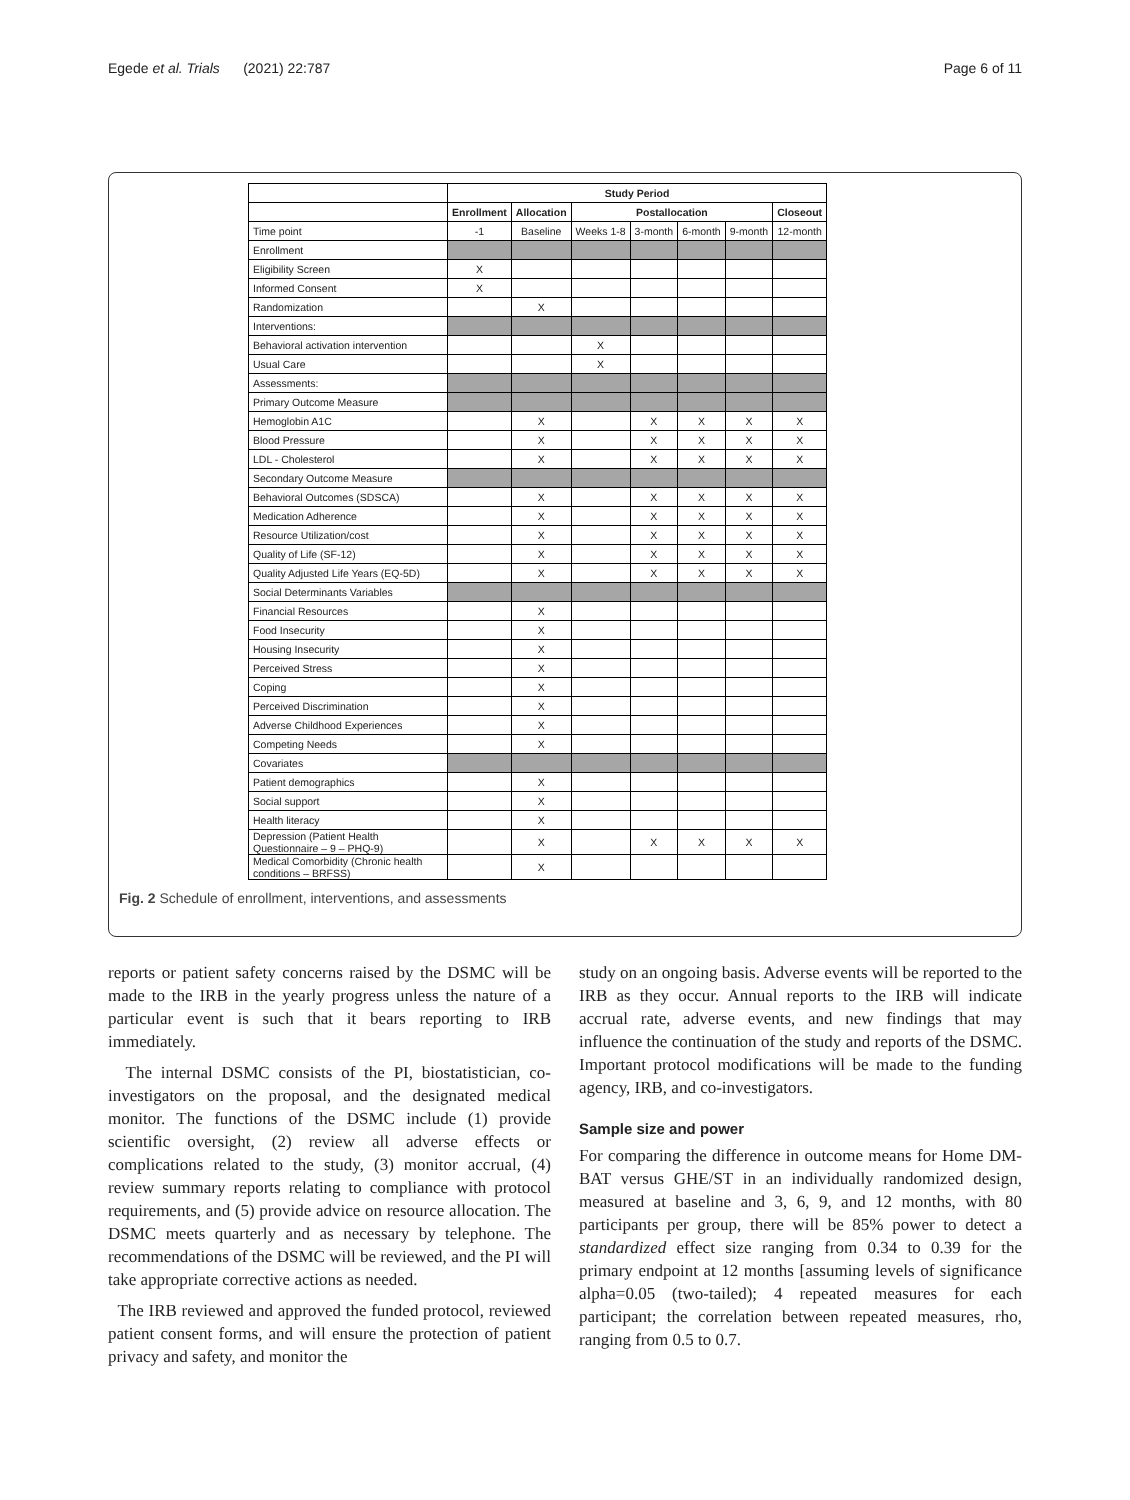Egede et al. Trials (2021) 22:787 Page 6 of 11
| | Study Period | | | | | | |
| | Enrollment | Allocation | Postallocation | | | | Closeout |
| Time point | -1 | Baseline | Weeks 1-8 | 3-month | 6-month | 9-month | 12-month |
| Enrollment | | | | | | | |
| Eligibility Screen | X | | | | | | |
| Informed Consent | X | | | | | | |
| Randomization | | X | | | | | |
| Interventions: | | | | | | | |
| Behavioral activation intervention | | | X | | | | |
| Usual Care | | | X | | | | |
| Assessments: | | | | | | | |
| Primary Outcome Measure | | | | | | | |
| Hemoglobin A1C | | X | | X | X | X | X |
| Blood Pressure | | X | | X | X | X | X |
| LDL - Cholesterol | | X | | X | X | X | X |
| Secondary Outcome Measure | | | | | | | |
| Behavioral Outcomes (SDSCA) | | X | | X | X | X | X |
| Medication Adherence | | X | | X | X | X | X |
| Resource Utilization/cost | | X | | X | X | X | X |
| Quality of Life (SF-12) | | X | | X | X | X | X |
| Quality Adjusted Life Years (EQ-5D) | | X | | X | X | X | X |
| Social Determinants Variables | | | | | | | |
| Financial Resources | | X | | | | | |
| Food Insecurity | | X | | | | | |
| Housing Insecurity | | X | | | | | |
| Perceived Stress | | X | | | | | |
| Coping | | X | | | | | |
| Perceived Discrimination | | X | | | | | |
| Adverse Childhood Experiences | | X | | | | | |
| Competing Needs | | X | | | | | |
| Covariates | | | | | | | |
| Patient demographics | | X | | | | | |
| Social support | | X | | | | | |
| Health literacy | | X | | | | | |
| Depression (Patient Health Questionnaire – 9 – PHQ-9) | | X | | X | X | X | X |
| Medical Comorbidity (Chronic health conditions – BRFSS) | | X | | | | | |
Fig. 2 Schedule of enrollment, interventions, and assessments
reports or patient safety concerns raised by the DSMC will be made to the IRB in the yearly progress unless the nature of a particular event is such that it bears reporting to IRB immediately.
The internal DSMC consists of the PI, biostatistician, co-investigators on the proposal, and the designated medical monitor. The functions of the DSMC include (1) provide scientific oversight, (2) review all adverse effects or complications related to the study, (3) monitor accrual, (4) review summary reports relating to compliance with protocol requirements, and (5) provide advice on resource allocation. The DSMC meets quarterly and as necessary by telephone. The recommendations of the DSMC will be reviewed, and the PI will take appropriate corrective actions as needed.
The IRB reviewed and approved the funded protocol, reviewed patient consent forms, and will ensure the protection of patient privacy and safety, and monitor the
study on an ongoing basis. Adverse events will be reported to the IRB as they occur. Annual reports to the IRB will indicate accrual rate, adverse events, and new findings that may influence the continuation of the study and reports of the DSMC. Important protocol modifications will be made to the funding agency, IRB, and co-investigators.
Sample size and power
For comparing the difference in outcome means for Home DM-BAT versus GHE/ST in an individually randomized design, measured at baseline and 3, 6, 9, and 12 months, with 80 participants per group, there will be 85% power to detect a standardized effect size ranging from 0.34 to 0.39 for the primary endpoint at 12 months [assuming levels of significance alpha=0.05 (two-tailed); 4 repeated measures for each participant; the correlation between repeated measures, rho, ranging from 0.5 to 0.7.